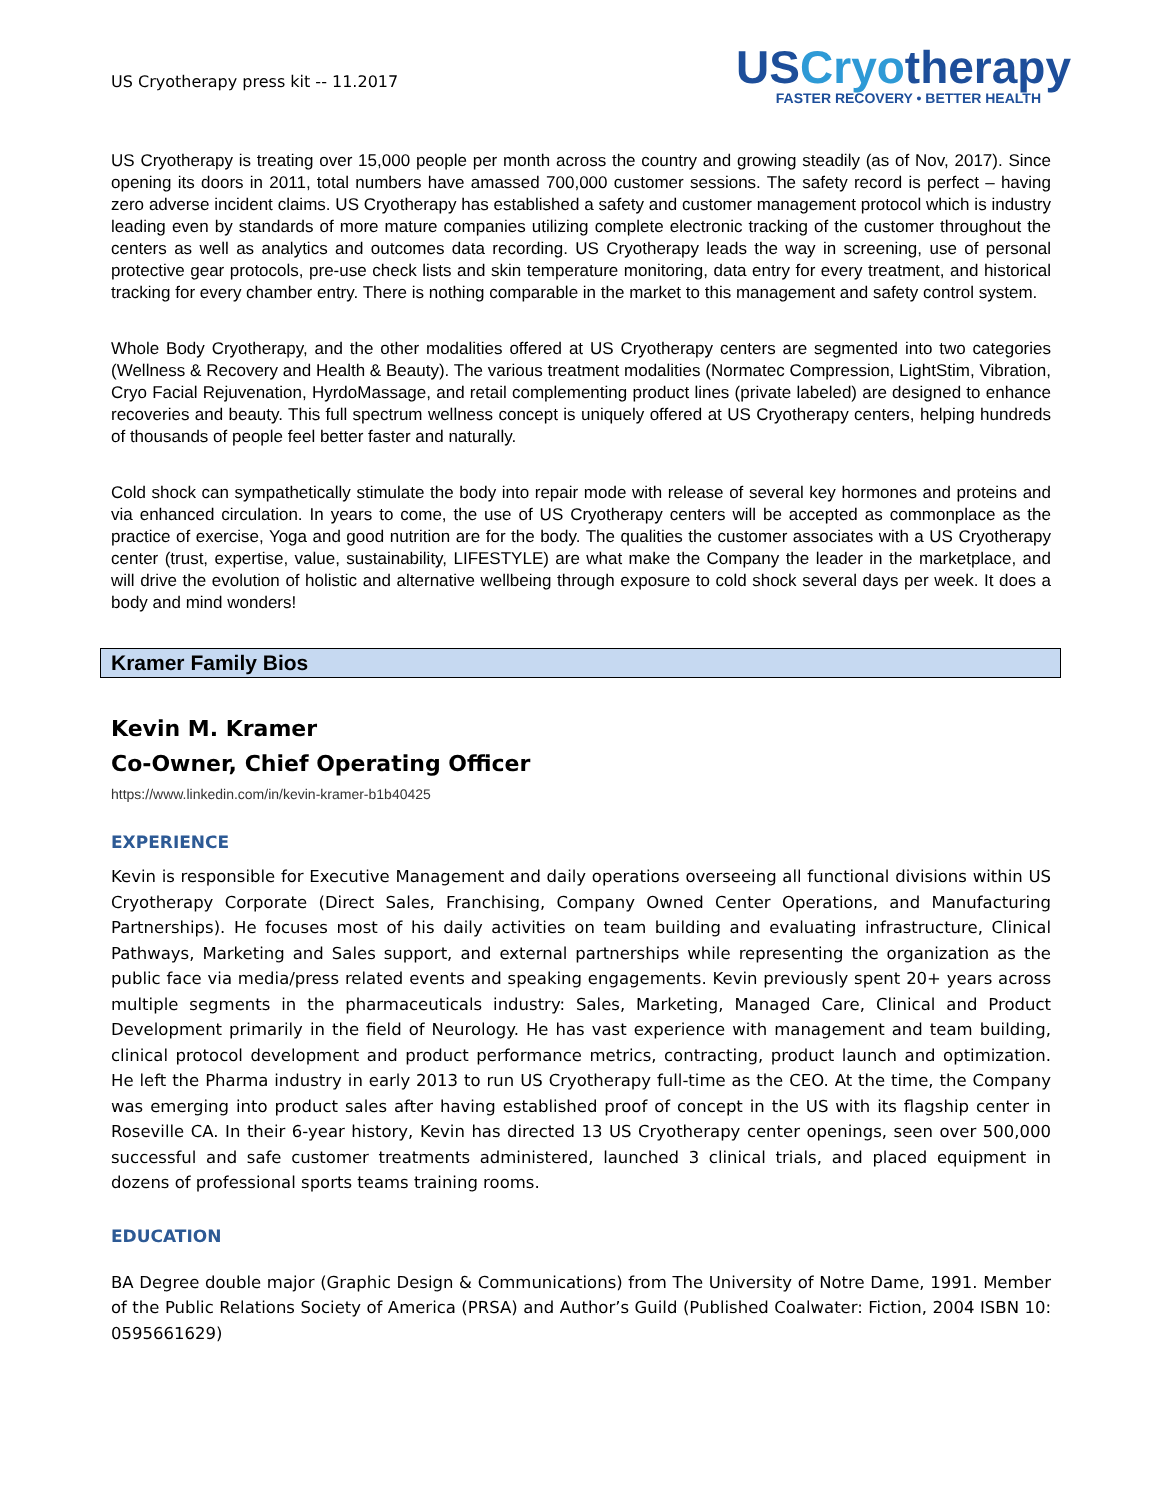US Cryotherapy press kit -- 11.2017
USCryotherapy
FASTER RECOVERY • BETTER HEALTH
US Cryotherapy is treating over 15,000 people per month across the country and growing steadily (as of Nov, 2017). Since opening its doors in 2011, total numbers have amassed 700,000 customer sessions. The safety record is perfect – having zero adverse incident claims. US Cryotherapy has established a safety and customer management protocol which is industry leading even by standards of more mature companies utilizing complete electronic tracking of the customer throughout the centers as well as analytics and outcomes data recording. US Cryotherapy leads the way in screening, use of personal protective gear protocols, pre-use check lists and skin temperature monitoring, data entry for every treatment, and historical tracking for every chamber entry. There is nothing comparable in the market to this management and safety control system.
Whole Body Cryotherapy, and the other modalities offered at US Cryotherapy centers are segmented into two categories (Wellness & Recovery and Health & Beauty). The various treatment modalities (Normatec Compression, LightStim, Vibration, Cryo Facial Rejuvenation, HyrdoMassage, and retail complementing product lines (private labeled) are designed to enhance recoveries and beauty. This full spectrum wellness concept is uniquely offered at US Cryotherapy centers, helping hundreds of thousands of people feel better faster and naturally.
Cold shock can sympathetically stimulate the body into repair mode with release of several key hormones and proteins and via enhanced circulation. In years to come, the use of US Cryotherapy centers will be accepted as commonplace as the practice of exercise, Yoga and good nutrition are for the body. The qualities the customer associates with a US Cryotherapy center (trust, expertise, value, sustainability, LIFESTYLE) are what make the Company the leader in the marketplace, and will drive the evolution of holistic and alternative wellbeing through exposure to cold shock several days per week. It does a body and mind wonders!
Kramer Family Bios
Kevin M. Kramer
Co-Owner, Chief Operating Officer
https://www.linkedin.com/in/kevin-kramer-b1b40425
EXPERIENCE
Kevin is responsible for Executive Management and daily operations overseeing all functional divisions within US Cryotherapy Corporate (Direct Sales, Franchising, Company Owned Center Operations, and Manufacturing Partnerships). He focuses most of his daily activities on team building and evaluating infrastructure, Clinical Pathways, Marketing and Sales support, and external partnerships while representing the organization as the public face via media/press related events and speaking engagements. Kevin previously spent 20+ years across multiple segments in the pharmaceuticals industry: Sales, Marketing, Managed Care, Clinical and Product Development primarily in the field of Neurology. He has vast experience with management and team building, clinical protocol development and product performance metrics, contracting, product launch and optimization. He left the Pharma industry in early 2013 to run US Cryotherapy full-time as the CEO. At the time, the Company was emerging into product sales after having established proof of concept in the US with its flagship center in Roseville CA. In their 6-year history, Kevin has directed 13 US Cryotherapy center openings, seen over 500,000 successful and safe customer treatments administered, launched 3 clinical trials, and placed equipment in dozens of professional sports teams training rooms.
EDUCATION
BA Degree double major (Graphic Design & Communications) from The University of Notre Dame, 1991. Member of the Public Relations Society of America (PRSA) and Author’s Guild (Published Coalwater: Fiction, 2004 ISBN 10: 0595661629)